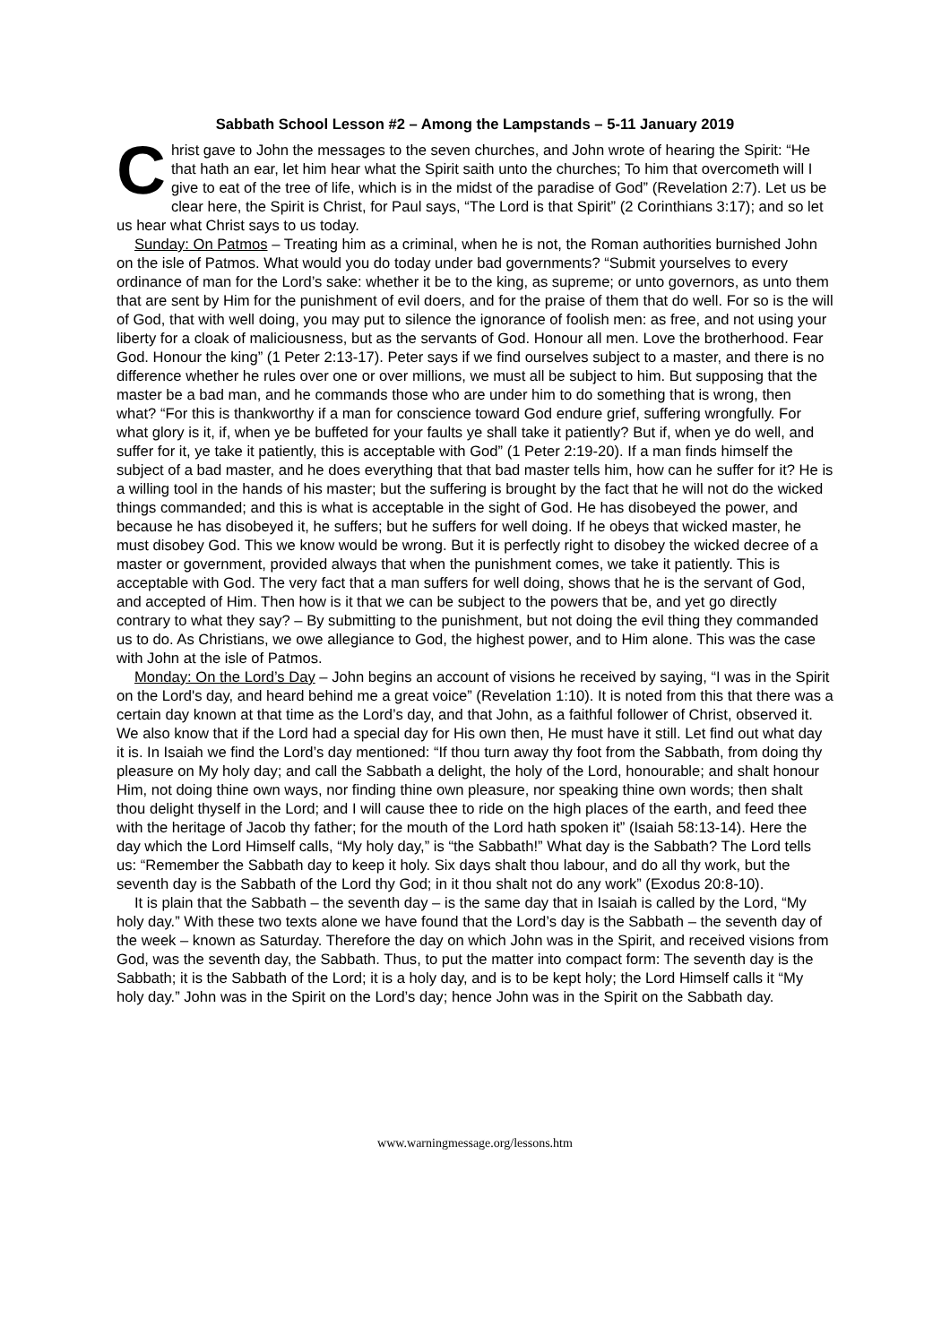Sabbath School Lesson #2 – Among the Lampstands – 5-11 January 2019
Christ gave to John the messages to the seven churches, and John wrote of hearing the Spirit: “He that hath an ear, let him hear what the Spirit saith unto the churches; To him that overcometh will I give to eat of the tree of life, which is in the midst of the paradise of God” (Revelation 2:7). Let us be clear here, the Spirit is Christ, for Paul says, “The Lord is that Spirit” (2 Corinthians 3:17); and so let us hear what Christ says to us today.
Sunday: On Patmos – Treating him as a criminal, when he is not, the Roman authorities burnished John on the isle of Patmos. What would you do today under bad governments? “Submit yourselves to every ordinance of man for the Lord’s sake: whether it be to the king, as supreme; or unto governors, as unto them that are sent by Him for the punishment of evil doers, and for the praise of them that do well. For so is the will of God, that with well doing, you may put to silence the ignorance of foolish men: as free, and not using your liberty for a cloak of maliciousness, but as the servants of God. Honour all men. Love the brotherhood. Fear God. Honour the king” (1 Peter 2:13-17). Peter says if we find ourselves subject to a master, and there is no difference whether he rules over one or over millions, we must all be subject to him. But supposing that the master be a bad man, and he commands those who are under him to do something that is wrong, then what? “For this is thankworthy if a man for conscience toward God endure grief, suffering wrongfully. For what glory is it, if, when ye be buffeted for your faults ye shall take it patiently? But if, when ye do well, and suffer for it, ye take it patiently, this is acceptable with God” (1 Peter 2:19-20). If a man finds himself the subject of a bad master, and he does everything that that bad master tells him, how can he suffer for it? He is a willing tool in the hands of his master; but the suffering is brought by the fact that he will not do the wicked things commanded; and this is what is acceptable in the sight of God. He has disobeyed the power, and because he has disobeyed it, he suffers; but he suffers for well doing. If he obeys that wicked master, he must disobey God. This we know would be wrong. But it is perfectly right to disobey the wicked decree of a master or government, provided always that when the punishment comes, we take it patiently. This is acceptable with God. The very fact that a man suffers for well doing, shows that he is the servant of God, and accepted of Him. Then how is it that we can be subject to the powers that be, and yet go directly contrary to what they say? – By submitting to the punishment, but not doing the evil thing they commanded us to do. As Christians, we owe allegiance to God, the highest power, and to Him alone. This was the case with John at the isle of Patmos.
Monday: On the Lord’s Day – John begins an account of visions he received by saying, “I was in the Spirit on the Lord's day, and heard behind me a great voice” (Revelation 1:10). It is noted from this that there was a certain day known at that time as the Lord’s day, and that John, as a faithful follower of Christ, observed it. We also know that if the Lord had a special day for His own then, He must have it still. Let find out what day it is. In Isaiah we find the Lord’s day mentioned: “If thou turn away thy foot from the Sabbath, from doing thy pleasure on My holy day; and call the Sabbath a delight, the holy of the Lord, honourable; and shalt honour Him, not doing thine own ways, nor finding thine own pleasure, nor speaking thine own words; then shalt thou delight thyself in the Lord; and I will cause thee to ride on the high places of the earth, and feed thee with the heritage of Jacob thy father; for the mouth of the Lord hath spoken it” (Isaiah 58:13-14). Here the day which the Lord Himself calls, “My holy day,” is “the Sabbath!” What day is the Sabbath? The Lord tells us: “Remember the Sabbath day to keep it holy. Six days shalt thou labour, and do all thy work, but the seventh day is the Sabbath of the Lord thy God; in it thou shalt not do any work” (Exodus 20:8-10).
It is plain that the Sabbath – the seventh day – is the same day that in Isaiah is called by the Lord, “My holy day.” With these two texts alone we have found that the Lord’s day is the Sabbath – the seventh day of the week – known as Saturday. Therefore the day on which John was in the Spirit, and received visions from God, was the seventh day, the Sabbath. Thus, to put the matter into compact form: The seventh day is the Sabbath; it is the Sabbath of the Lord; it is a holy day, and is to be kept holy; the Lord Himself calls it “My holy day.” John was in the Spirit on the Lord’s day; hence John was in the Spirit on the Sabbath day.
www.warningmessage.org/lessons.htm